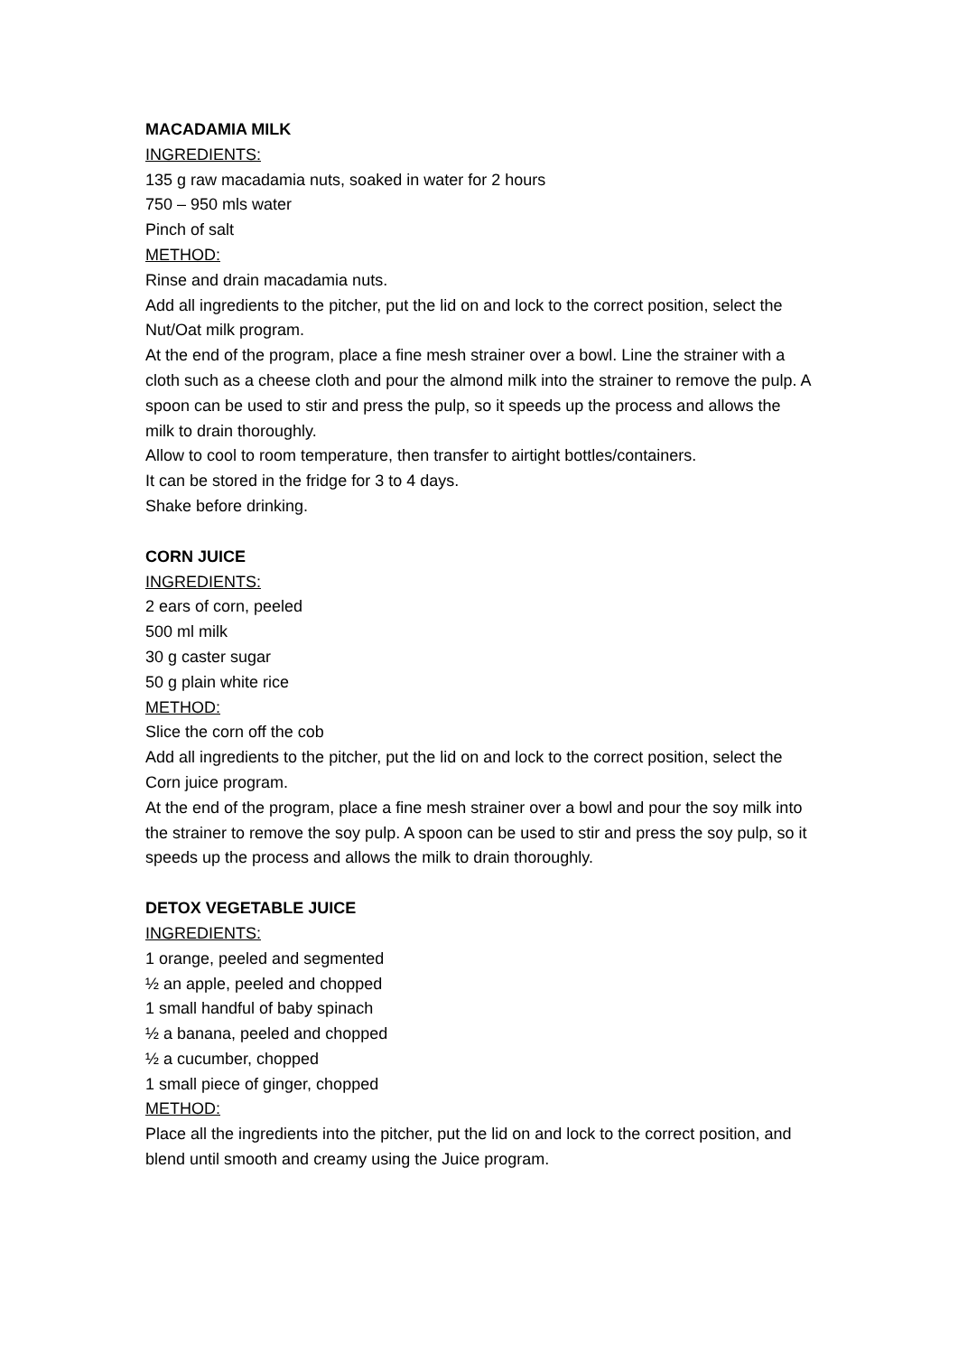MACADAMIA MILK
INGREDIENTS:
135 g raw macadamia nuts, soaked in water for 2 hours
750 – 950 mls water
Pinch of salt
METHOD:
Rinse and drain macadamia nuts.
Add all ingredients to the pitcher, put the lid on and lock to the correct position, select the Nut/Oat milk program.
At the end of the program, place a fine mesh strainer over a bowl. Line the strainer with a cloth such as a cheese cloth and pour the almond milk into the strainer to remove the pulp. A spoon can be used to stir and press the pulp, so it speeds up the process and allows the milk to drain thoroughly.
Allow to cool to room temperature, then transfer to airtight bottles/containers.
It can be stored in the fridge for 3 to 4 days.
Shake before drinking.
CORN JUICE
INGREDIENTS:
2 ears of corn, peeled
500 ml milk
30 g caster sugar
50 g plain white rice
METHOD:
Slice the corn off the cob
Add all ingredients to the pitcher, put the lid on and lock to the correct position, select the Corn juice program.
At the end of the program, place a fine mesh strainer over a bowl and pour the soy milk into the strainer to remove the soy pulp. A spoon can be used to stir and press the soy pulp, so it speeds up the process and allows the milk to drain thoroughly.
DETOX VEGETABLE JUICE
INGREDIENTS:
1 orange, peeled and segmented
½ an apple, peeled and chopped
1 small handful of baby spinach
½ a banana, peeled and chopped
½ a cucumber, chopped
1 small piece of ginger, chopped
METHOD:
Place all the ingredients into the pitcher, put the lid on and lock to the correct position, and blend until smooth and creamy using the Juice program.